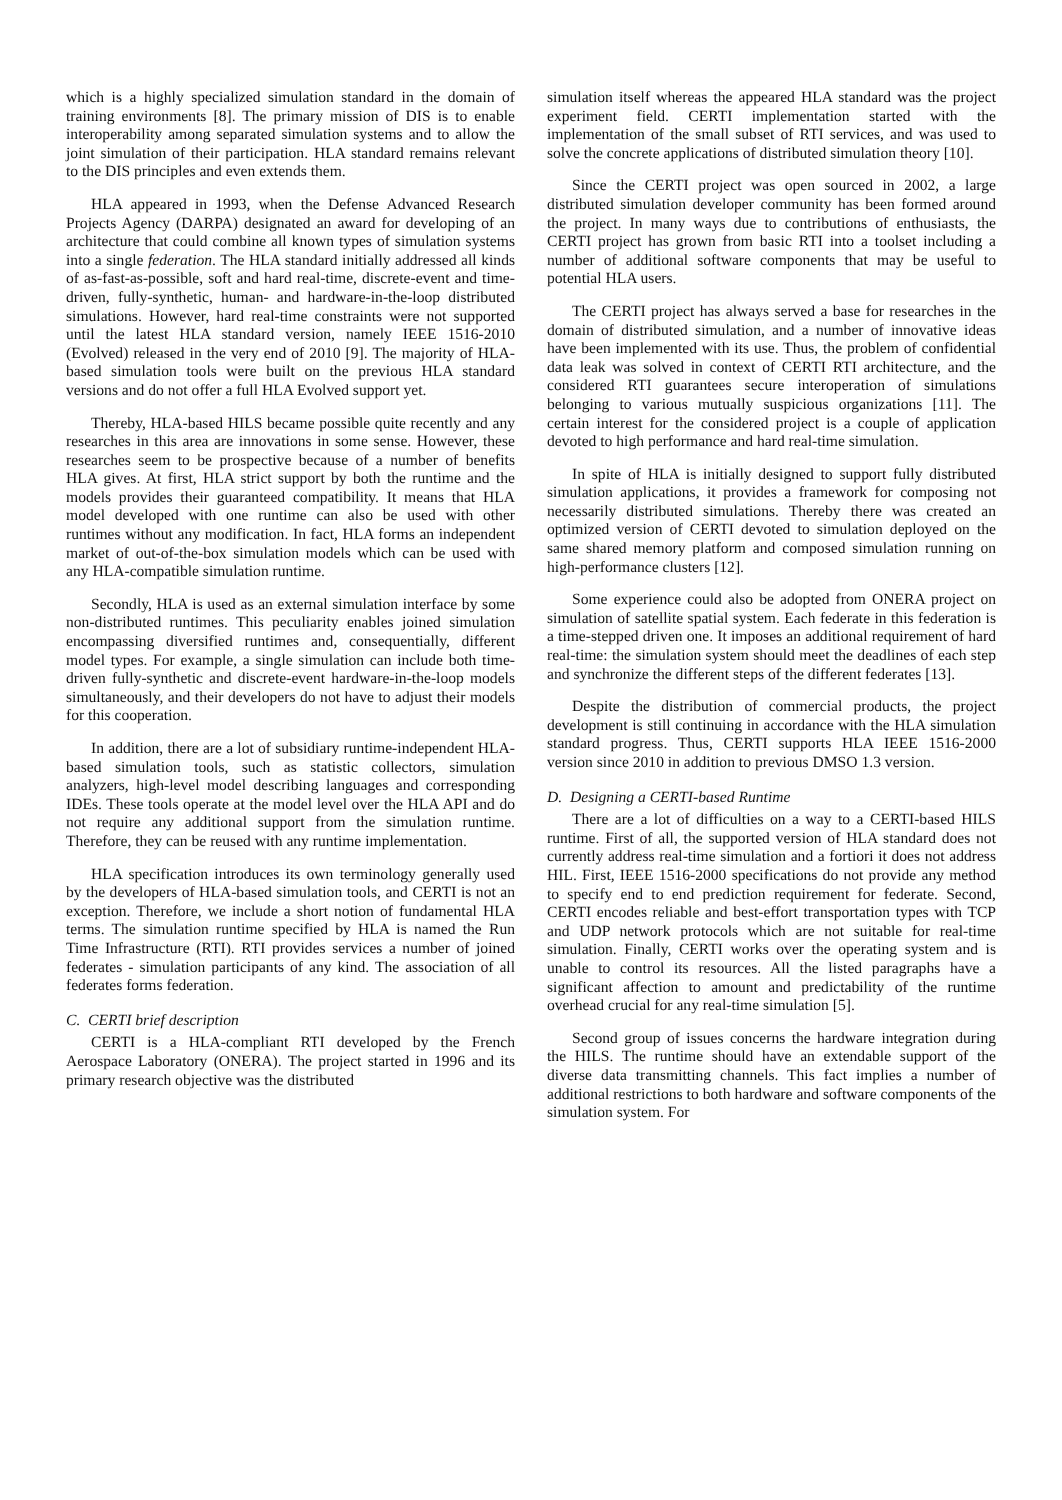which is a highly specialized simulation standard in the domain of training environments [8]. The primary mission of DIS is to enable interoperability among separated simulation systems and to allow the joint simulation of their participation. HLA standard remains relevant to the DIS principles and even extends them.
HLA appeared in 1993, when the Defense Advanced Research Projects Agency (DARPA) designated an award for developing of an architecture that could combine all known types of simulation systems into a single federation. The HLA standard initially addressed all kinds of as-fast-as-possible, soft and hard real-time, discrete-event and time-driven, fully-synthetic, human- and hardware-in-the-loop distributed simulations. However, hard real-time constraints were not supported until the latest HLA standard version, namely IEEE 1516-2010 (Evolved) released in the very end of 2010 [9]. The majority of HLA-based simulation tools were built on the previous HLA standard versions and do not offer a full HLA Evolved support yet.
Thereby, HLA-based HILS became possible quite recently and any researches in this area are innovations in some sense. However, these researches seem to be prospective because of a number of benefits HLA gives. At first, HLA strict support by both the runtime and the models provides their guaranteed compatibility. It means that HLA model developed with one runtime can also be used with other runtimes without any modification. In fact, HLA forms an independent market of out-of-the-box simulation models which can be used with any HLA-compatible simulation runtime.
Secondly, HLA is used as an external simulation interface by some non-distributed runtimes. This peculiarity enables joined simulation encompassing diversified runtimes and, consequentially, different model types. For example, a single simulation can include both time-driven fully-synthetic and discrete-event hardware-in-the-loop models simultaneously, and their developers do not have to adjust their models for this cooperation.
In addition, there are a lot of subsidiary runtime-independent HLA-based simulation tools, such as statistic collectors, simulation analyzers, high-level model describing languages and corresponding IDEs. These tools operate at the model level over the HLA API and do not require any additional support from the simulation runtime. Therefore, they can be reused with any runtime implementation.
HLA specification introduces its own terminology generally used by the developers of HLA-based simulation tools, and CERTI is not an exception. Therefore, we include a short notion of fundamental HLA terms. The simulation runtime specified by HLA is named the Run Time Infrastructure (RTI). RTI provides services a number of joined federates - simulation participants of any kind. The association of all federates forms federation.
C. CERTI brief description
CERTI is a HLA-compliant RTI developed by the French Aerospace Laboratory (ONERA). The project started in 1996 and its primary research objective was the distributed
simulation itself whereas the appeared HLA standard was the project experiment field. CERTI implementation started with the implementation of the small subset of RTI services, and was used to solve the concrete applications of distributed simulation theory [10].
Since the CERTI project was open sourced in 2002, a large distributed simulation developer community has been formed around the project. In many ways due to contributions of enthusiasts, the CERTI project has grown from basic RTI into a toolset including a number of additional software components that may be useful to potential HLA users.
The CERTI project has always served a base for researches in the domain of distributed simulation, and a number of innovative ideas have been implemented with its use. Thus, the problem of confidential data leak was solved in context of CERTI RTI architecture, and the considered RTI guarantees secure interoperation of simulations belonging to various mutually suspicious organizations [11]. The certain interest for the considered project is a couple of application devoted to high performance and hard real-time simulation.
In spite of HLA is initially designed to support fully distributed simulation applications, it provides a framework for composing not necessarily distributed simulations. Thereby there was created an optimized version of CERTI devoted to simulation deployed on the same shared memory platform and composed simulation running on high-performance clusters [12].
Some experience could also be adopted from ONERA project on simulation of satellite spatial system. Each federate in this federation is a time-stepped driven one. It imposes an additional requirement of hard real-time: the simulation system should meet the deadlines of each step and synchronize the different steps of the different federates [13].
Despite the distribution of commercial products, the project development is still continuing in accordance with the HLA simulation standard progress. Thus, CERTI supports HLA IEEE 1516-2000 version since 2010 in addition to previous DMSO 1.3 version.
D. Designing a CERTI-based Runtime
There are a lot of difficulties on a way to a CERTI-based HILS runtime. First of all, the supported version of HLA standard does not currently address real-time simulation and a fortiori it does not address HIL. First, IEEE 1516-2000 specifications do not provide any method to specify end to end prediction requirement for federate. Second, CERTI encodes reliable and best-effort transportation types with TCP and UDP network protocols which are not suitable for real-time simulation. Finally, CERTI works over the operating system and is unable to control its resources. All the listed paragraphs have a significant affection to amount and predictability of the runtime overhead crucial for any real-time simulation [5].
Second group of issues concerns the hardware integration during the HILS. The runtime should have an extendable support of the diverse data transmitting channels. This fact implies a number of additional restrictions to both hardware and software components of the simulation system. For